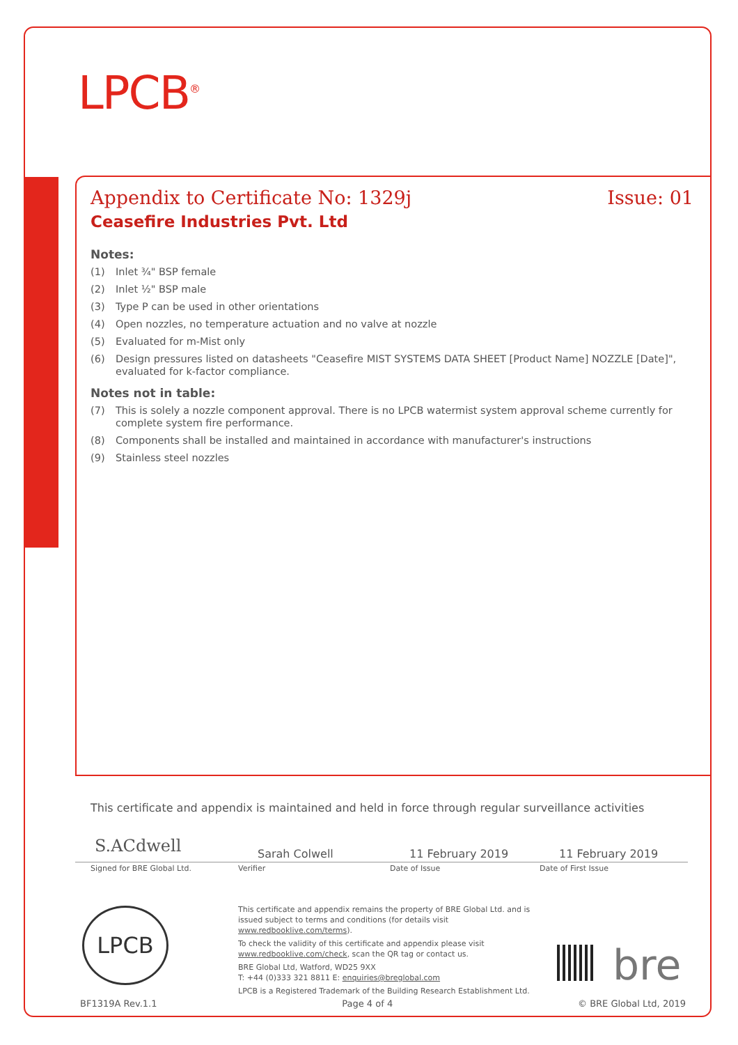LPCB<sup>®</sup>
Appendix to Certificate No: 1329j Issue: 01
Ceasefire Industries Pvt. Ltd
Notes:
(1) Inlet ¾" BSP female
(2) Inlet ½" BSP male
(3) Type P can be used in other orientations
(4) Open nozzles, no temperature actuation and no valve at nozzle
(5) Evaluated for m-Mist only
(6) Design pressures listed on datasheets "Ceasefire MIST SYSTEMS DATA SHEET [Product Name] NOZZLE [Date]", evaluated for k-factor compliance.
Notes not in table:
(7) This is solely a nozzle component approval. There is no LPCB watermist system approval scheme currently for complete system fire performance.
(8) Components shall be installed and maintained in accordance with manufacturer's instructions
(9) Stainless steel nozzles
This certificate and appendix is maintained and held in force through regular surveillance activities
S.ACdwell
Sarah Colwell 11 February 2019 11 February 2019
Signed for BRE Global Ltd. Verifier Date of Issue Date of First Issue
LPCB
This certificate and appendix remains the property of BRE Global Ltd. and is issued subject to terms and conditions (for details visit www.redbooklive.com/terms).
To check the validity of this certificate and appendix please visit www.redbooklive.com/check, scan the QR tag or contact us.
BRE Global Ltd, Watford, WD25 9XX
T: +44 (0)333 321 8811 E: enquiries@breglobal.com
LPCB is a Registered Trademark of the Building Research Establishment Ltd.
bre
BF1319A Rev.1.1 Page 4 of 4 © BRE Global Ltd, 2019